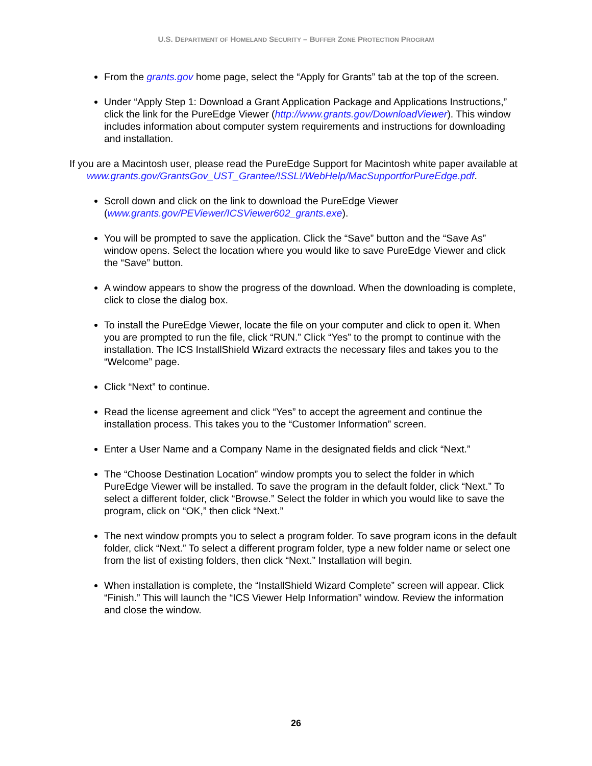U.S. DEPARTMENT OF HOMELAND SECURITY – BUFFER ZONE PROTECTION PROGRAM
From the grants.gov home page, select the “Apply for Grants” tab at the top of the screen.
Under “Apply Step 1: Download a Grant Application Package and Applications Instructions,” click the link for the PureEdge Viewer (http://www.grants.gov/DownloadViewer). This window includes information about computer system requirements and instructions for downloading and installation.
If you are a Macintosh user, please read the PureEdge Support for Macintosh white paper available at
www.grants.gov/GrantsGov_UST_Grantee/!SSL!/WebHelp/MacSupportforPureEdge.pdf.
Scroll down and click on the link to download the PureEdge Viewer (www.grants.gov/PEViewer/ICSViewer602_grants.exe).
You will be prompted to save the application. Click the “Save” button and the “Save As” window opens. Select the location where you would like to save PureEdge Viewer and click the “Save” button.
A window appears to show the progress of the download. When the downloading is complete, click to close the dialog box.
To install the PureEdge Viewer, locate the file on your computer and click to open it. When you are prompted to run the file, click “RUN.” Click “Yes” to the prompt to continue with the installation. The ICS InstallShield Wizard extracts the necessary files and takes you to the “Welcome” page.
Click “Next” to continue.
Read the license agreement and click “Yes” to accept the agreement and continue the installation process. This takes you to the “Customer Information” screen.
Enter a User Name and a Company Name in the designated fields and click “Next.”
The “Choose Destination Location” window prompts you to select the folder in which PureEdge Viewer will be installed. To save the program in the default folder, click “Next.” To select a different folder, click “Browse.” Select the folder in which you would like to save the program, click on “OK,” then click “Next.”
The next window prompts you to select a program folder. To save program icons in the default folder, click “Next.” To select a different program folder, type a new folder name or select one from the list of existing folders, then click “Next.” Installation will begin.
When installation is complete, the “InstallShield Wizard Complete” screen will appear. Click “Finish.” This will launch the “ICS Viewer Help Information” window. Review the information and close the window.
26